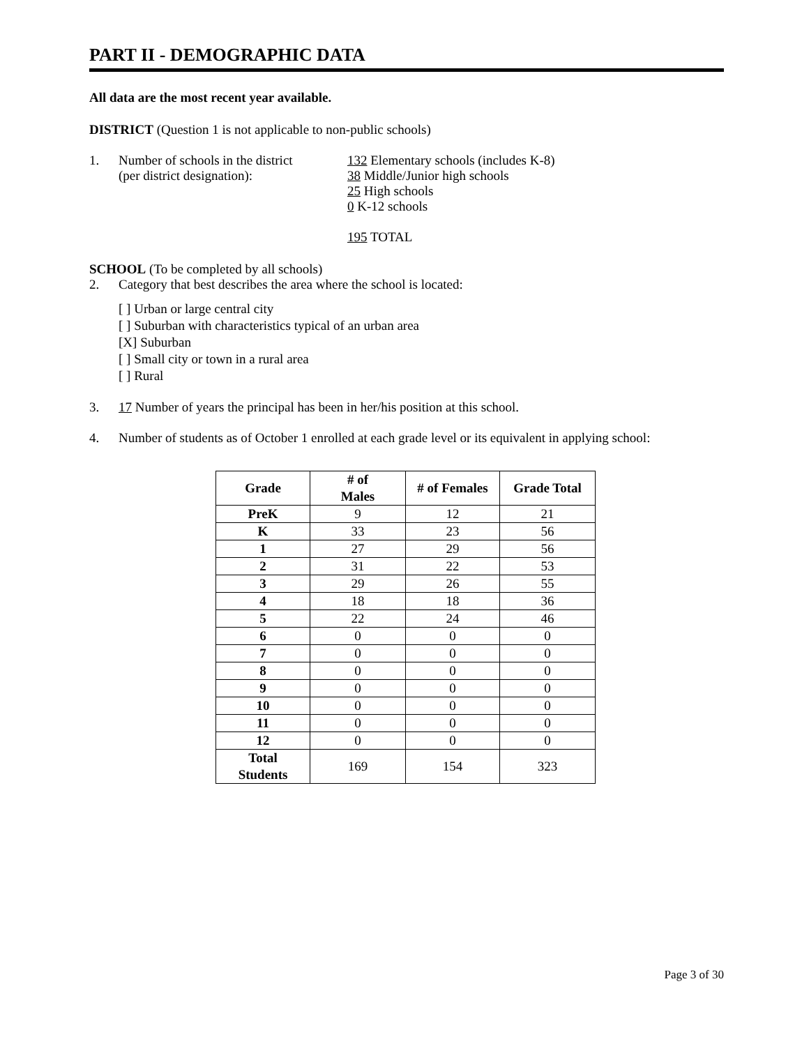PART II - DEMOGRAPHIC DATA
All data are the most recent year available.
DISTRICT (Question 1 is not applicable to non-public schools)
1. Number of schools in the district
(per district designation):
132 Elementary schools (includes K-8)
38 Middle/Junior high schools
25 High schools
0 K-12 schools
195 TOTAL
SCHOOL (To be completed by all schools)
2. Category that best describes the area where the school is located:
[ ] Urban or large central city
[ ] Suburban with characteristics typical of an urban area
[X] Suburban
[ ] Small city or town in a rural area
[ ] Rural
3. 17 Number of years the principal has been in her/his position at this school.
4. Number of students as of October 1 enrolled at each grade level or its equivalent in applying school:
| Grade | # of Males | # of Females | Grade Total |
| --- | --- | --- | --- |
| PreK | 9 | 12 | 21 |
| K | 33 | 23 | 56 |
| 1 | 27 | 29 | 56 |
| 2 | 31 | 22 | 53 |
| 3 | 29 | 26 | 55 |
| 4 | 18 | 18 | 36 |
| 5 | 22 | 24 | 46 |
| 6 | 0 | 0 | 0 |
| 7 | 0 | 0 | 0 |
| 8 | 0 | 0 | 0 |
| 9 | 0 | 0 | 0 |
| 10 | 0 | 0 | 0 |
| 11 | 0 | 0 | 0 |
| 12 | 0 | 0 | 0 |
| Total Students | 169 | 154 | 323 |
Page 3 of 30